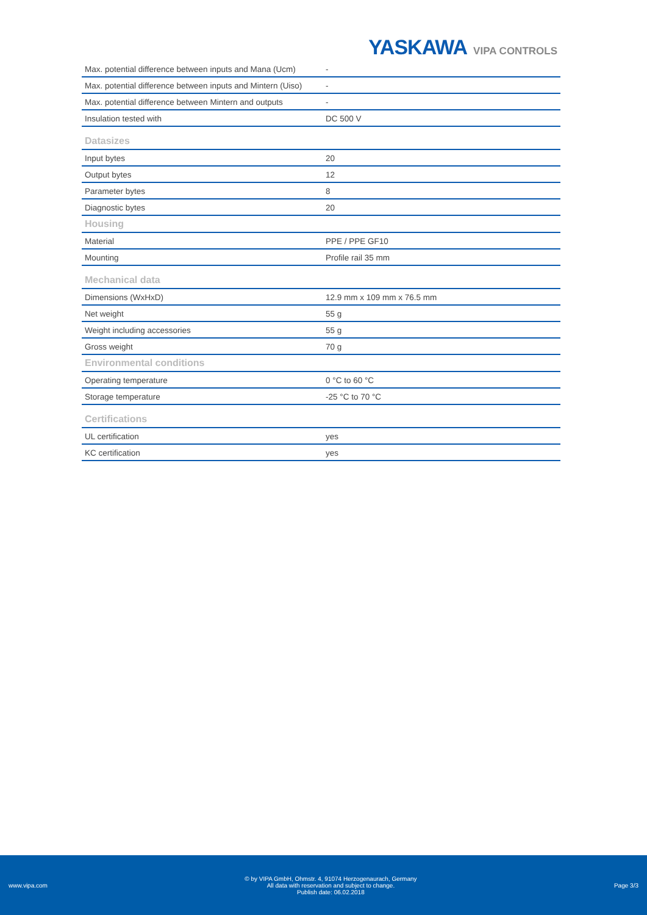YASKAWA VIPA CONTROLS
| Max. potential difference between inputs and Mana (Ucm) | - |
| Max. potential difference between inputs and Mintern (Uiso) | - |
| Max. potential difference between Mintern and outputs | - |
| Insulation tested with | DC 500 V |
| Datasizes | |
| Input bytes | 20 |
| Output bytes | 12 |
| Parameter bytes | 8 |
| Diagnostic bytes | 20 |
| Housing | |
| Material | PPE / PPE GF10 |
| Mounting | Profile rail 35 mm |
| Mechanical data | |
| Dimensions (WxHxD) | 12.9 mm x 109 mm x 76.5 mm |
| Net weight | 55 g |
| Weight including accessories | 55 g |
| Gross weight | 70 g |
| Environmental conditions | |
| Operating temperature | 0 °C to 60 °C |
| Storage temperature | -25 °C to 70 °C |
| Certifications | |
| UL certification | yes |
| KC certification | yes |
www.vipa.com
© by VIPA GmbH, Ohmstr. 4, 91074 Herzogenaurach, Germany
All data with reservation and subject to change.
Publish date: 06.02.2018
Page 3/3